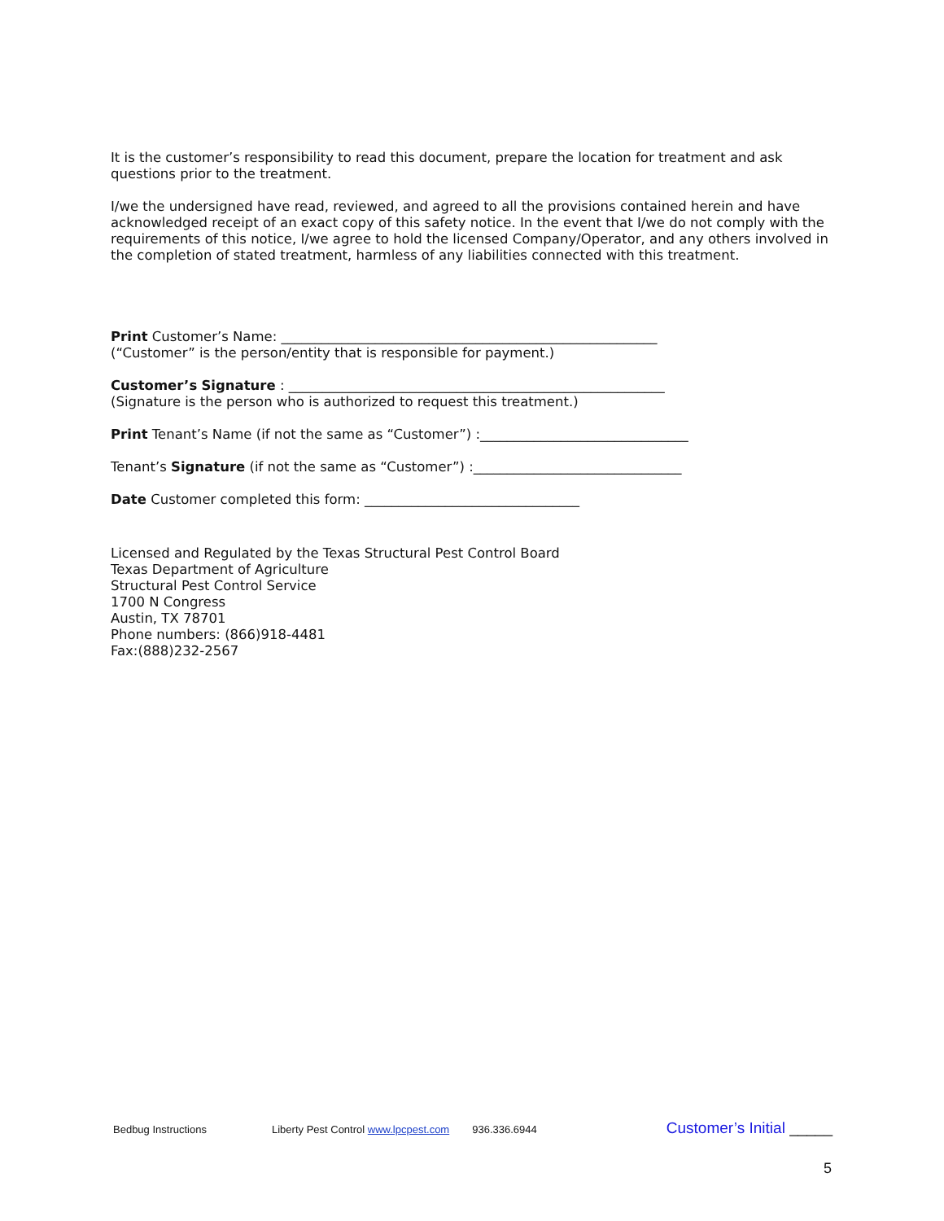It is the customer’s responsibility to read this document, prepare the location for treatment and ask questions prior to the treatment.
I/we the undersigned have read, reviewed, and agreed to all the provisions contained herein and have acknowledged receipt of an exact copy of this safety notice. In the event that I/we do not comply with the requirements of this notice, I/we agree to hold the licensed Company/Operator, and any others involved in the completion of stated treatment, harmless of any liabilities connected with this treatment.
Print Customer’s Name: ________________________________________________________
(“Customer” is the person/entity that is responsible for payment.)
Customer’s Signature : ________________________________________________________
(Signature is the person who is authorized to request this treatment.)
Print Tenant’s Name (if not the same as “Customer”) :_______________________________
Tenant’s Signature (if not the same as “Customer”) :_______________________________
Date Customer completed this form: ________________________________
Licensed and Regulated by the Texas Structural Pest Control Board
Texas Department of Agriculture
Structural Pest Control Service
1700 N Congress
Austin, TX 78701
Phone numbers: (866)918-4481
Fax:(888)232-2567
Bedbug Instructions Liberty Pest Control www.lpcpest.com 936.336.6944 Customer’s Initial _____
5